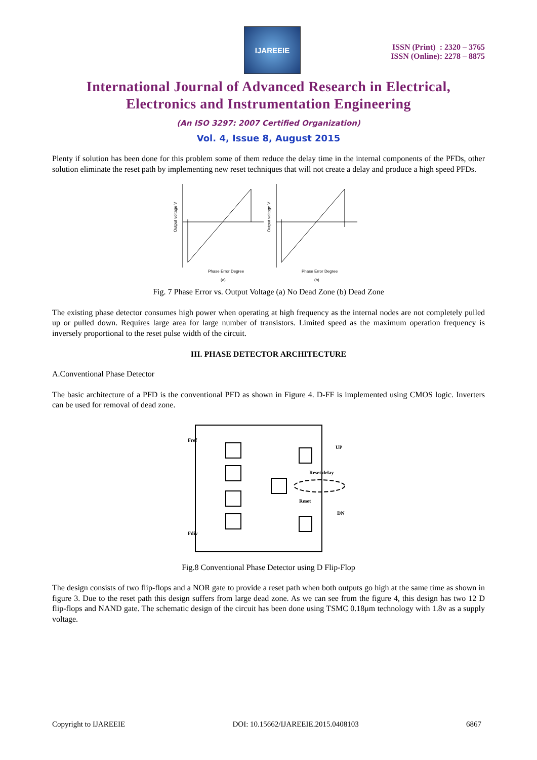IJAREEIE
ISSN (Print) : 2320 – 3765
ISSN (Online): 2278 – 8875
International Journal of Advanced Research in Electrical,
Electronics and Instrumentation Engineering
(An ISO 3297: 2007 Certified Organization)
Vol. 4, Issue 8, August 2015
Plenty if solution has been done for this problem some of them reduce the delay time in the internal components of the PFDs, other solution eliminate the reset path by implementing new reset techniques that will not create a delay and produce a high speed PFDs.
Output voltage V
Output voltage V
Phase Error Degree
Phase Error Degree
(a)
(b)
Fig. 7 Phase Error vs. Output Voltage (a) No Dead Zone (b) Dead Zone
The existing phase detector consumes high power when operating at high frequency as the internal nodes are not completely pulled up or pulled down. Requires large area for large number of transistors. Limited speed as the maximum operation frequency is inversely proportional to the reset pulse width of the circuit.
III. PHASE DETECTOR ARCHITECTURE
A.Conventional Phase Detector
The basic architecture of a PFD is the conventional PFD as shown in Figure 4. D-FF is implemented using CMOS logic. Inverters can be used for removal of dead zone.
Fref
Fdiv
UP
DN
Reset delay
Reset
Fig.8 Conventional Phase Detector using D Flip-Flop
The design consists of two flip-flops and a NOR gate to provide a reset path when both outputs go high at the same time as shown in figure 3. Due to the reset path this design suffers from large dead zone. As we can see from the figure 4, this design has two 12 D flip-flops and NAND gate. The schematic design of the circuit has been done using TSMC 0.18μm technology with 1.8v as a supply voltage.
Copyright to IJAREEIE DOI: 10.15662/IJAREEIE.2015.0408103 6867